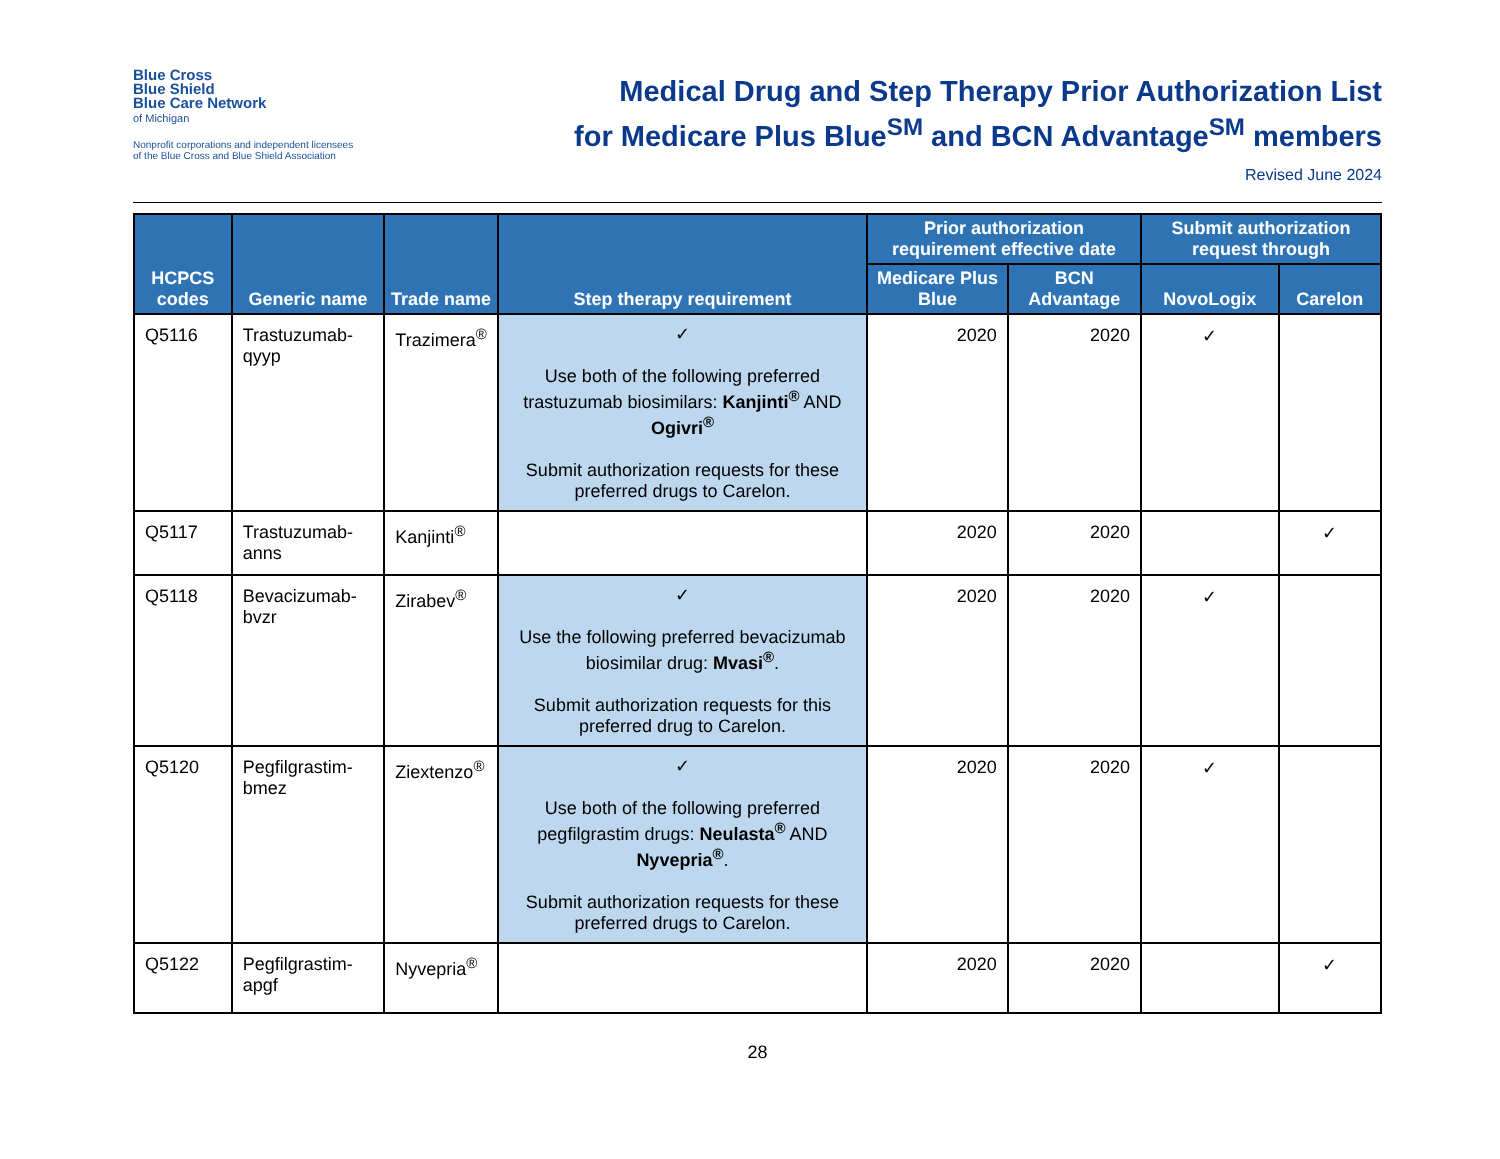Blue Cross
Blue Shield
Blue Care Network
of Michigan
Nonprofit corporations and independent licensees
of the Blue Cross and Blue Shield Association
Medical Drug and Step Therapy Prior Authorization List
for Medicare Plus Blue<sup>SM</sup> and BCN Advantage<sup>SM</sup> members
Revised June 2024
| HCPCS codes | Generic name | Trade name | Step therapy requirement | Prior authorization requirement effective date | | Submit authorization request through | |
| --- | --- | --- | --- | --- | --- | --- | --- |
| | | | | Medicare Plus Blue | BCN Advantage | NovoLogix | Carelon |
| Q5116 | Trastuzumab-qyyp | Trazimera<sup>®</sup> | ✓ Use both of the following preferred trastuzumab biosimilars: Kanjinti<sup>®</sup> AND Ogivri<sup>®</sup> Submit authorization requests for these preferred drugs to Carelon. | 2020 | 2020 | ✓ | |
| Q5117 | Trastuzumab-anns | Kanjinti<sup>®</sup> | | 2020 | 2020 | | ✓ |
| Q5118 | Bevacizumab-bvzr | Zirabev<sup>®</sup> | ✓ Use the following preferred bevacizumab biosimilar drug: Mvasi<sup>®</sup> . Submit authorization requests for this preferred drug to Carelon. | 2020 | 2020 | ✓ | |
| Q5120 | Pegfilgrastim-bmez | Ziextenzo<sup>®</sup> | ✓ Use both of the following preferred pegfilgrastim drugs: Neulasta<sup>®</sup> AND Nyvepria<sup>®</sup> . Submit authorization requests for these preferred drugs to Carelon. | 2020 | 2020 | ✓ | |
| Q5122 | Pegfilgrastim-apgf | Nyvepria<sup>®</sup> | | 2020 | 2020 | | ✓ |
28